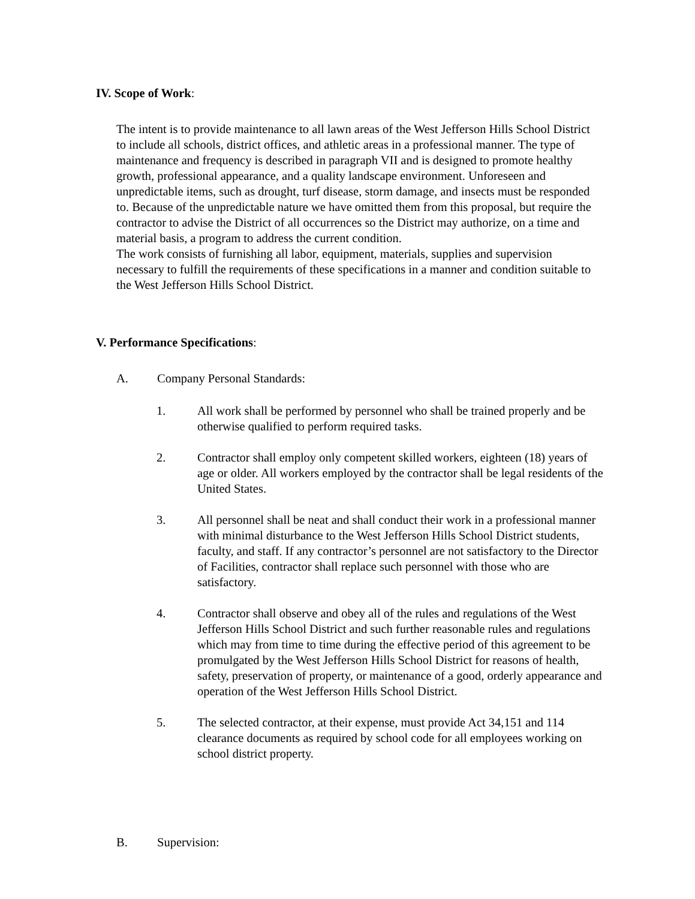IV. Scope of Work:
The intent is to provide maintenance to all lawn areas of the West Jefferson Hills School District to include all schools, district offices, and athletic areas in a professional manner. The type of maintenance and frequency is described in paragraph VII and is designed to promote healthy growth, professional appearance, and a quality landscape environment. Unforeseen and unpredictable items, such as drought, turf disease, storm damage, and insects must be responded to. Because of the unpredictable nature we have omitted them from this proposal, but require the contractor to advise the District of all occurrences so the District may authorize, on a time and material basis, a program to address the current condition.
The work consists of furnishing all labor, equipment, materials, supplies and supervision necessary to fulfill the requirements of these specifications in a manner and condition suitable to the West Jefferson Hills School District.
V. Performance Specifications:
A. Company Personal Standards:
1. All work shall be performed by personnel who shall be trained properly and be otherwise qualified to perform required tasks.
2. Contractor shall employ only competent skilled workers, eighteen (18) years of age or older. All workers employed by the contractor shall be legal residents of the United States.
3. All personnel shall be neat and shall conduct their work in a professional manner with minimal disturbance to the West Jefferson Hills School District students, faculty, and staff. If any contractor’s personnel are not satisfactory to the Director of Facilities, contractor shall replace such personnel with those who are satisfactory.
4. Contractor shall observe and obey all of the rules and regulations of the West Jefferson Hills School District and such further reasonable rules and regulations which may from time to time during the effective period of this agreement to be promulgated by the West Jefferson Hills School District for reasons of health, safety, preservation of property, or maintenance of a good, orderly appearance and operation of the West Jefferson Hills School District.
5. The selected contractor, at their expense, must provide Act 34,151 and 114 clearance documents as required by school code for all employees working on school district property.
B. Supervision: